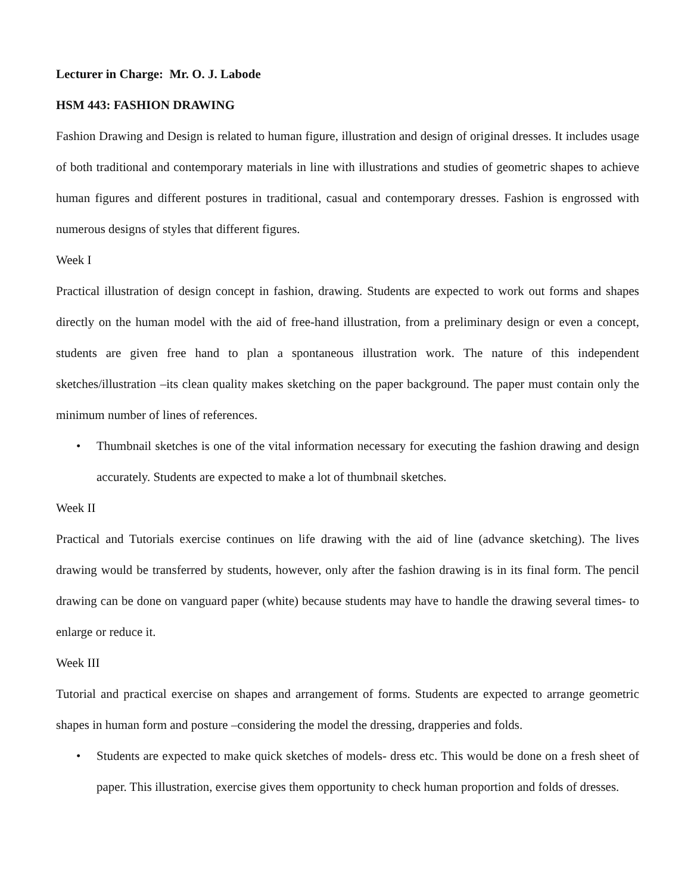Lecturer in Charge: Mr. O. J. Labode
HSM 443: FASHION DRAWING
Fashion Drawing and Design is related to human figure, illustration and design of original dresses. It includes usage of both traditional and contemporary materials in line with illustrations and studies of geometric shapes to achieve human figures and different postures in traditional, casual and contemporary dresses. Fashion is engrossed with numerous designs of styles that different figures.
Week I
Practical illustration of design concept in fashion, drawing. Students are expected to work out forms and shapes directly on the human model with the aid of free-hand illustration, from a preliminary design or even a concept, students are given free hand to plan a spontaneous illustration work. The nature of this independent sketches/illustration –its clean quality makes sketching on the paper background. The paper must contain only the minimum number of lines of references.
• Thumbnail sketches is one of the vital information necessary for executing the fashion drawing and design accurately. Students are expected to make a lot of thumbnail sketches.
Week II
Practical and Tutorials exercise continues on life drawing with the aid of line (advance sketching). The lives drawing would be transferred by students, however, only after the fashion drawing is in its final form. The pencil drawing can be done on vanguard paper (white) because students may have to handle the drawing several times- to enlarge or reduce it.
Week III
Tutorial and practical exercise on shapes and arrangement of forms. Students are expected to arrange geometric shapes in human form and posture –considering the model the dressing, drapperies and folds.
• Students are expected to make quick sketches of models- dress etc. This would be done on a fresh sheet of paper. This illustration, exercise gives them opportunity to check human proportion and folds of dresses.